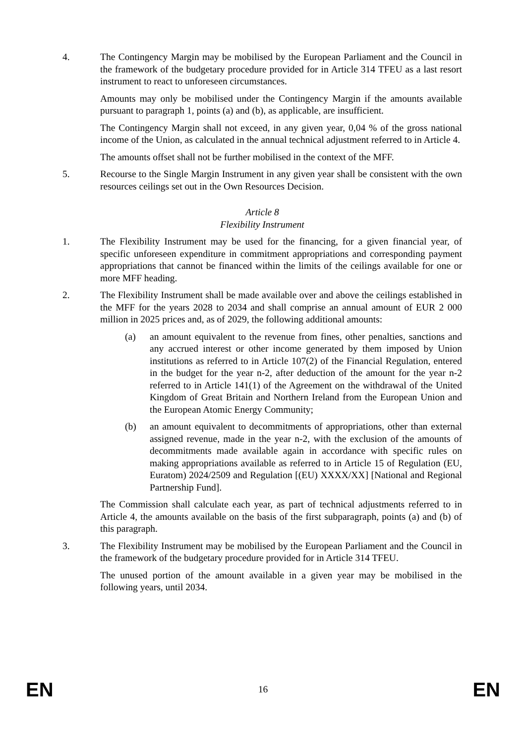4. The Contingency Margin may be mobilised by the European Parliament and the Council in the framework of the budgetary procedure provided for in Article 314 TFEU as a last resort instrument to react to unforeseen circumstances.
Amounts may only be mobilised under the Contingency Margin if the amounts available pursuant to paragraph 1, points (a) and (b), as applicable, are insufficient.
The Contingency Margin shall not exceed, in any given year, 0,04 % of the gross national income of the Union, as calculated in the annual technical adjustment referred to in Article 4.
The amounts offset shall not be further mobilised in the context of the MFF.
5. Recourse to the Single Margin Instrument in any given year shall be consistent with the own resources ceilings set out in the Own Resources Decision.
Article 8
Flexibility Instrument
1. The Flexibility Instrument may be used for the financing, for a given financial year, of specific unforeseen expenditure in commitment appropriations and corresponding payment appropriations that cannot be financed within the limits of the ceilings available for one or more MFF heading.
2. The Flexibility Instrument shall be made available over and above the ceilings established in the MFF for the years 2028 to 2034 and shall comprise an annual amount of EUR 2 000 million in 2025 prices and, as of 2029, the following additional amounts:
(a) an amount equivalent to the revenue from fines, other penalties, sanctions and any accrued interest or other income generated by them imposed by Union institutions as referred to in Article 107(2) of the Financial Regulation, entered in the budget for the year n-2, after deduction of the amount for the year n-2 referred to in Article 141(1) of the Agreement on the withdrawal of the United Kingdom of Great Britain and Northern Ireland from the European Union and the European Atomic Energy Community;
(b) an amount equivalent to decommitments of appropriations, other than external assigned revenue, made in the year n-2, with the exclusion of the amounts of decommitments made available again in accordance with specific rules on making appropriations available as referred to in Article 15 of Regulation (EU, Euratom) 2024/2509 and Regulation [(EU) XXXX/XX] [National and Regional Partnership Fund].
The Commission shall calculate each year, as part of technical adjustments referred to in Article 4, the amounts available on the basis of the first subparagraph, points (a) and (b) of this paragraph.
3. The Flexibility Instrument may be mobilised by the European Parliament and the Council in the framework of the budgetary procedure provided for in Article 314 TFEU.
The unused portion of the amount available in a given year may be mobilised in the following years, until 2034.
EN 16 EN